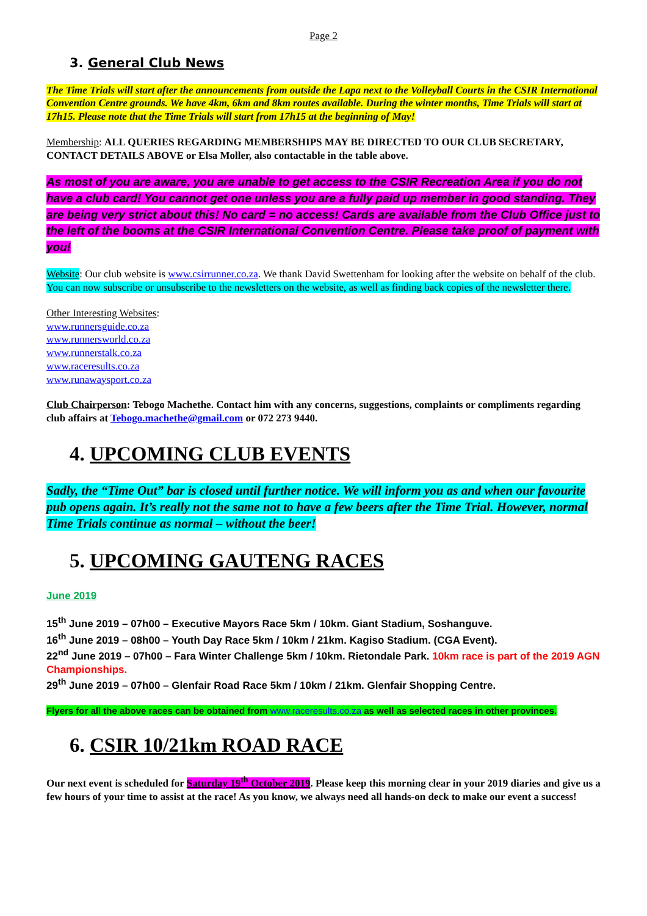Page 2
3. General Club News
The Time Trials will start after the announcements from outside the Lapa next to the Volleyball Courts in the CSIR International Convention Centre grounds. We have 4km, 6km and 8km routes available. During the winter months, Time Trials will start at 17h15. Please note that the Time Trials will start from 17h15 at the beginning of May!
Membership: ALL QUERIES REGARDING MEMBERSHIPS MAY BE DIRECTED TO OUR CLUB SECRETARY, CONTACT DETAILS ABOVE or Elsa Moller, also contactable in the table above.
As most of you are aware, you are unable to get access to the CSIR Recreation Area if you do not have a club card! You cannot get one unless you are a fully paid up member in good standing. They are being very strict about this! No card = no access! Cards are available from the Club Office just to the left of the booms at the CSIR International Convention Centre. Please take proof of payment with you!
Website: Our club website is www.csirrunner.co.za. We thank David Swettenham for looking after the website on behalf of the club. You can now subscribe or unsubscribe to the newsletters on the website, as well as finding back copies of the newsletter there.
Other Interesting Websites:
www.runnersguide.co.za
www.runnersworld.co.za
www.runnerstalk.co.za
www.raceresults.co.za
www.runawaysport.co.za
Club Chairperson: Tebogo Machethe. Contact him with any concerns, suggestions, complaints or compliments regarding club affairs at Tebogo.machethe@gmail.com or 072 273 9440.
4. UPCOMING CLUB EVENTS
Sadly, the “Time Out” bar is closed until further notice. We will inform you as and when our favourite pub opens again. It’s really not the same not to have a few beers after the Time Trial. However, normal Time Trials continue as normal – without the beer!
5. UPCOMING GAUTENG RACES
June 2019
15<sup>th</sup> June 2019 – 07h00 – Executive Mayors Race 5km / 10km. Giant Stadium, Soshanguve.
16<sup>th</sup> June 2019 – 08h00 – Youth Day Race 5km / 10km / 21km. Kagiso Stadium. (CGA Event).
22<sup>nd</sup> June 2019 – 07h00 – Fara Winter Challenge 5km / 10km. Rietondale Park. 10km race is part of the 2019 AGN Championships.
29<sup>th</sup> June 2019 – 07h00 – Glenfair Road Race 5km / 10km / 21km. Glenfair Shopping Centre.
Flyers for all the above races can be obtained from www.raceresults.co.za as well as selected races in other provinces.
6. CSIR 10/21km ROAD RACE
Our next event is scheduled for Saturday 19<sup>th</sup> October 2019. Please keep this morning clear in your 2019 diaries and give us a few hours of your time to assist at the race! As you know, we always need all hands-on deck to make our event a success!